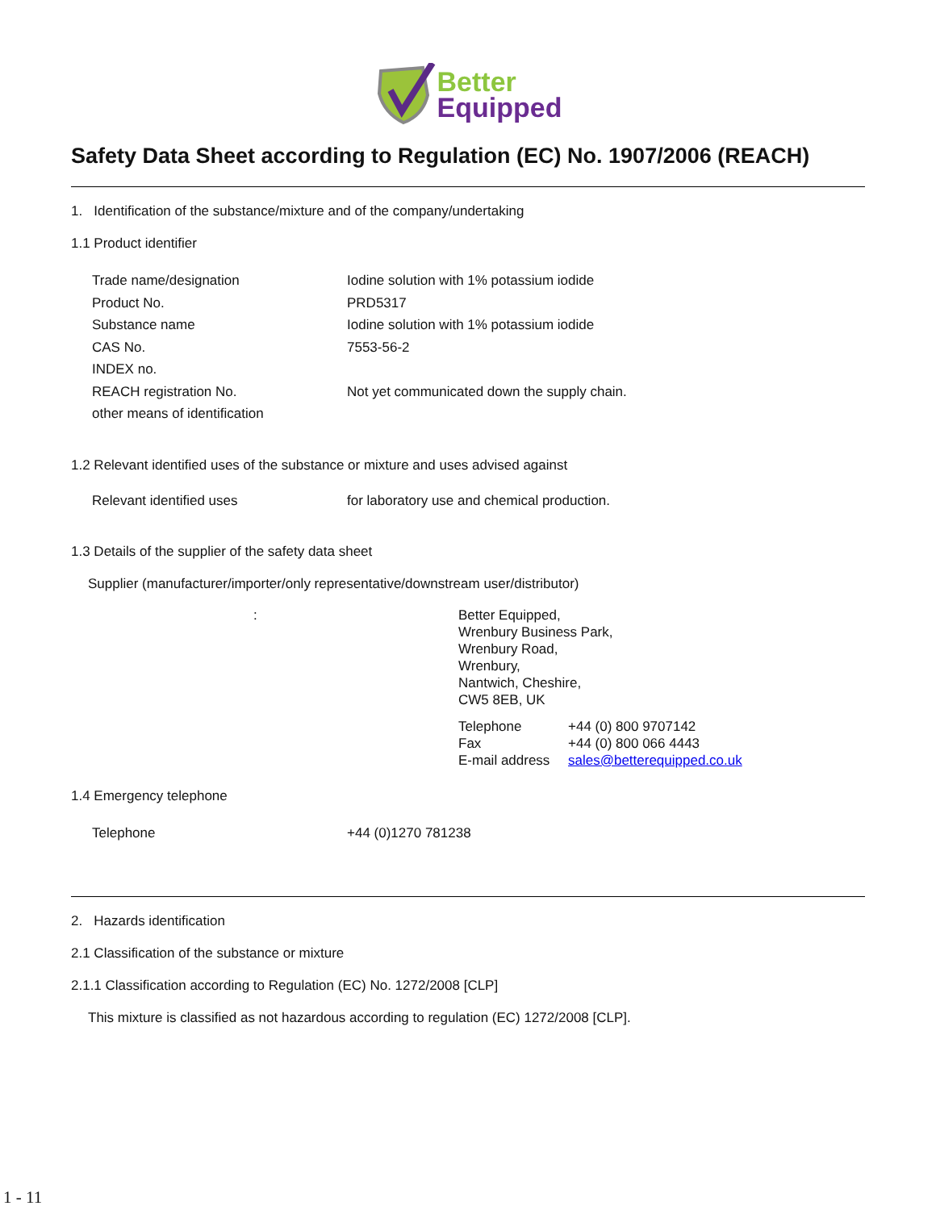Better
Equipped
Safety Data Sheet according to Regulation (EC) No. 1907/2006 (REACH)
1. Identification of the substance/mixture and of the company/undertaking
1.1 Product identifier
Trade name/designation Iodine solution with 1% potassium iodide
Product No. PRD5317
Substance name Iodine solution with 1% potassium iodide
CAS No. 7553-56-2
INDEX no.
REACH registration No. Not yet communicated down the supply chain.
other means of identification
1.2 Relevant identified uses of the substance or mixture and uses advised against
Relevant identified uses for laboratory use and chemical production.
1.3 Details of the supplier of the safety data sheet
Supplier (manufacturer/importer/only representative/downstream user/distributor)
: Better Equipped,
Wrenbury Business Park,
Wrenbury Road,
Wrenbury,
Nantwich, Cheshire,
CW5 8EB, UK
Telephone
Fax
E-mail address
+44 (0) 800 9707142
+44 (0) 800 066 4443
sales@betterequipped.co.uk
1.4 Emergency telephone
Telephone +44 (0)1270 781238
2. Hazards identification
2.1 Classification of the substance or mixture
2.1.1 Classification according to Regulation (EC) No. 1272/2008 [CLP]
This mixture is classified as not hazardous according to regulation (EC) 1272/2008 [CLP].
1 - 11